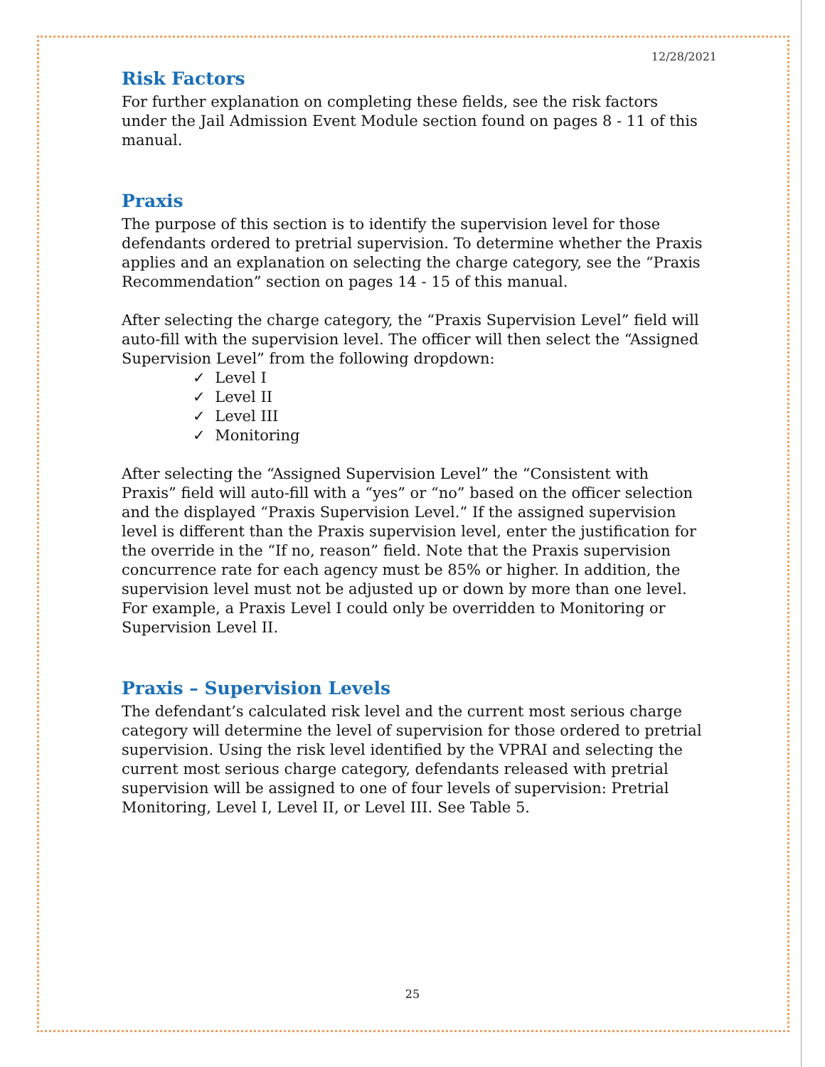12/28/2021
Risk Factors
For further explanation on completing these fields, see the risk factors under the Jail Admission Event Module section found on pages 8 - 11 of this manual.
Praxis
The purpose of this section is to identify the supervision level for those defendants ordered to pretrial supervision. To determine whether the Praxis applies and an explanation on selecting the charge category, see the “Praxis Recommendation” section on pages 14 - 15 of this manual.
After selecting the charge category, the “Praxis Supervision Level” field will auto-fill with the supervision level. The officer will then select the “Assigned Supervision Level” from the following dropdown:
✓ Level I
✓ Level II
✓ Level III
✓ Monitoring
After selecting the “Assigned Supervision Level” the “Consistent with Praxis” field will auto-fill with a “yes” or “no” based on the officer selection and the displayed “Praxis Supervision Level.” If the assigned supervision level is different than the Praxis supervision level, enter the justification for the override in the “If no, reason” field. Note that the Praxis supervision concurrence rate for each agency must be 85% or higher. In addition, the supervision level must not be adjusted up or down by more than one level. For example, a Praxis Level I could only be overridden to Monitoring or Supervision Level II.
Praxis – Supervision Levels
The defendant’s calculated risk level and the current most serious charge category will determine the level of supervision for those ordered to pretrial supervision. Using the risk level identified by the VPRAI and selecting the current most serious charge category, defendants released with pretrial supervision will be assigned to one of four levels of supervision: Pretrial Monitoring, Level I, Level II, or Level III. See Table 5.
25